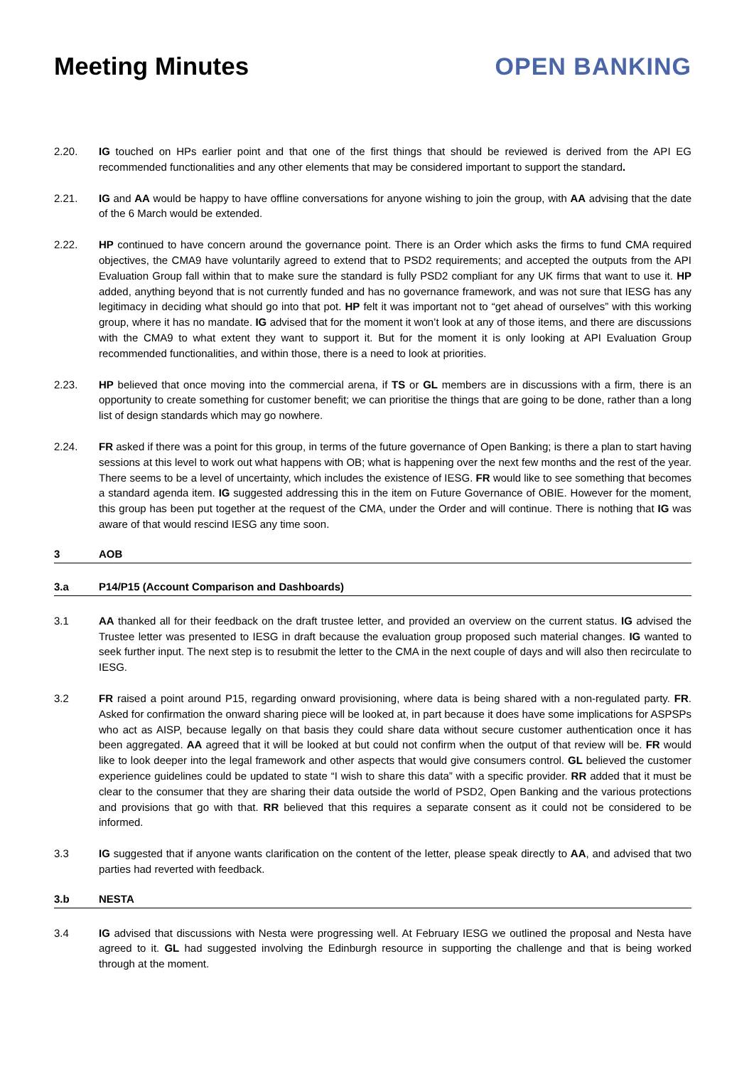Meeting Minutes OPEN BANKING
2.20. IG touched on HPs earlier point and that one of the first things that should be reviewed is derived from the API EG recommended functionalities and any other elements that may be considered important to support the standard.
2.21. IG and AA would be happy to have offline conversations for anyone wishing to join the group, with AA advising that the date of the 6 March would be extended.
2.22. HP continued to have concern around the governance point. There is an Order which asks the firms to fund CMA required objectives, the CMA9 have voluntarily agreed to extend that to PSD2 requirements; and accepted the outputs from the API Evaluation Group fall within that to make sure the standard is fully PSD2 compliant for any UK firms that want to use it. HP added, anything beyond that is not currently funded and has no governance framework, and was not sure that IESG has any legitimacy in deciding what should go into that pot. HP felt it was important not to “get ahead of ourselves” with this working group, where it has no mandate. IG advised that for the moment it won’t look at any of those items, and there are discussions with the CMA9 to what extent they want to support it. But for the moment it is only looking at API Evaluation Group recommended functionalities, and within those, there is a need to look at priorities.
2.23. HP believed that once moving into the commercial arena, if TS or GL members are in discussions with a firm, there is an opportunity to create something for customer benefit; we can prioritise the things that are going to be done, rather than a long list of design standards which may go nowhere.
2.24. FR asked if there was a point for this group, in terms of the future governance of Open Banking; is there a plan to start having sessions at this level to work out what happens with OB; what is happening over the next few months and the rest of the year. There seems to be a level of uncertainty, which includes the existence of IESG. FR would like to see something that becomes a standard agenda item. IG suggested addressing this in the item on Future Governance of OBIE. However for the moment, this group has been put together at the request of the CMA, under the Order and will continue. There is nothing that IG was aware of that would rescind IESG any time soon.
3 AOB
3.a P14/P15 (Account Comparison and Dashboards)
3.1 AA thanked all for their feedback on the draft trustee letter, and provided an overview on the current status. IG advised the Trustee letter was presented to IESG in draft because the evaluation group proposed such material changes. IG wanted to seek further input. The next step is to resubmit the letter to the CMA in the next couple of days and will also then recirculate to IESG.
3.2 FR raised a point around P15, regarding onward provisioning, where data is being shared with a non-regulated party. FR. Asked for confirmation the onward sharing piece will be looked at, in part because it does have some implications for ASPSPs who act as AISP, because legally on that basis they could share data without secure customer authentication once it has been aggregated. AA agreed that it will be looked at but could not confirm when the output of that review will be. FR would like to look deeper into the legal framework and other aspects that would give consumers control. GL believed the customer experience guidelines could be updated to state “I wish to share this data” with a specific provider. RR added that it must be clear to the consumer that they are sharing their data outside the world of PSD2, Open Banking and the various protections and provisions that go with that. RR believed that this requires a separate consent as it could not be considered to be informed.
3.3 IG suggested that if anyone wants clarification on the content of the letter, please speak directly to AA, and advised that two parties had reverted with feedback.
3.b NESTA
3.4 IG advised that discussions with Nesta were progressing well. At February IESG we outlined the proposal and Nesta have agreed to it. GL had suggested involving the Edinburgh resource in supporting the challenge and that is being worked through at the moment.